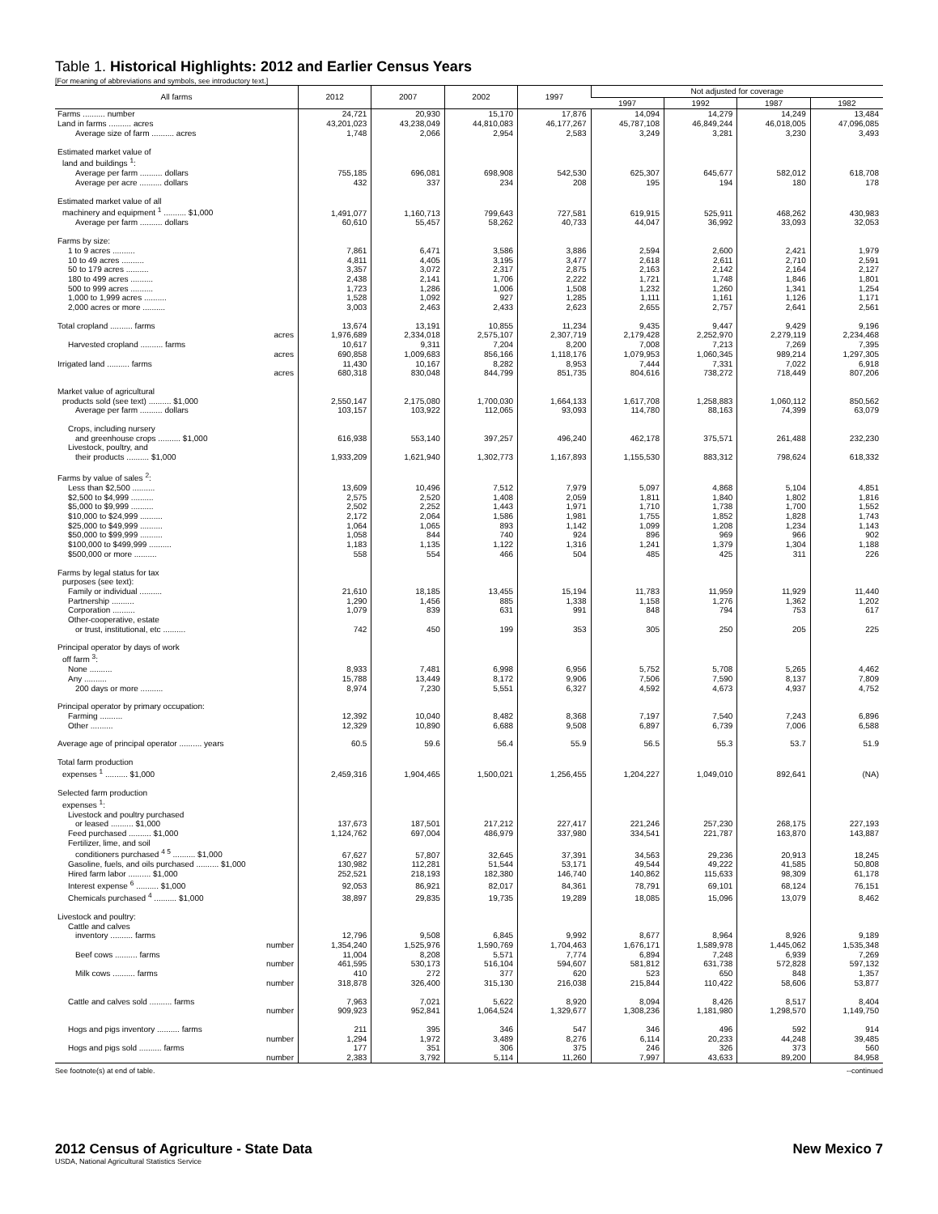Table 1. Historical Highlights: 2012 and Earlier Census Years
[For meaning of abbreviations and symbols, see introductory text.]
| All farms | 2012 | 2007 | 2002 | 1997 | Not adjusted for coverage | | | |
| --- | --- | --- | --- | --- | --- | --- | --- | --- |
| | | | | | 1997 | 1992 | 1987 | 1982 |
| Farms .......... number | 24,721 | 20,930 | 15,170 | 17,876 | 14,094 | 14,279 | 14,249 | 13,484 |
| Land in farms .......... acres | 43,201,023 | 43,238,049 | 44,810,083 | 46,177,267 | 45,787,108 | 46,849,244 | 46,018,005 | 47,096,085 |
| Average size of farm .......... acres | 1,748 | 2,066 | 2,954 | 2,583 | 3,249 | 3,281 | 3,230 | 3,493 |
| Estimated market value of | | | | | | | | |
| land and buildings <sup>1</sup>: | | | | | | | | |
| Average per farm .......... dollars | 755,185 | 696,081 | 698,908 | 542,530 | 625,307 | 645,677 | 582,012 | 618,708 |
| Average per acre .......... dollars | 432 | 337 | 234 | 208 | 195 | 194 | 180 | 178 |
| Estimated market value of all | | | | | | | | |
| machinery and equipment <sup>1</sup> .......... $1,000 | 1,491,077 | 1,160,713 | 799,643 | 727,581 | 619,915 | 525,911 | 468,262 | 430,983 |
| Average per farm .......... dollars | 60,610 | 55,457 | 58,262 | 40,733 | 44,047 | 36,992 | 33,093 | 32,053 |
| Farms by size: | | | | | | | | |
| 1 to 9 acres .......... | 7,861 | 6,471 | 3,586 | 3,886 | 2,594 | 2,600 | 2,421 | 1,979 |
| 10 to 49 acres .......... | 4,811 | 4,405 | 3,195 | 3,477 | 2,618 | 2,611 | 2,710 | 2,591 |
| 50 to 179 acres .......... | 3,357 | 3,072 | 2,317 | 2,875 | 2,163 | 2,142 | 2,164 | 2,127 |
| 180 to 499 acres .......... | 2,438 | 2,141 | 1,706 | 2,222 | 1,721 | 1,748 | 1,846 | 1,801 |
| 500 to 999 acres .......... | 1,723 | 1,286 | 1,006 | 1,508 | 1,232 | 1,260 | 1,341 | 1,254 |
| 1,000 to 1,999 acres .......... | 1,528 | 1,092 | 927 | 1,285 | 1,111 | 1,161 | 1,126 | 1,171 |
| 2,000 acres or more .......... | 3,003 | 2,463 | 2,433 | 2,623 | 2,655 | 2,757 | 2,641 | 2,561 |
| Total cropland .......... farms | 13,674 | 13,191 | 10,855 | 11,234 | 9,435 | 9,447 | 9,429 | 9,196 |
| acres | 1,976,689 | 2,334,018 | 2,575,107 | 2,307,719 | 2,179,428 | 2,252,970 | 2,279,119 | 2,234,468 |
| Harvested cropland .......... farms | 10,617 | 9,311 | 7,204 | 8,200 | 7,008 | 7,213 | 7,269 | 7,395 |
| acres | 690,858 | 1,009,683 | 856,166 | 1,118,176 | 1,079,953 | 1,060,345 | 989,214 | 1,297,305 |
| Irrigated land .......... farms | 11,430 | 10,167 | 8,282 | 8,953 | 7,444 | 7,331 | 7,022 | 6,918 |
| acres | 680,318 | 830,048 | 844,799 | 851,735 | 804,616 | 738,272 | 718,449 | 807,206 |
| Market value of agricultural | | | | | | | | |
| products sold (see text) .......... $1,000 | 2,550,147 | 2,175,080 | 1,700,030 | 1,664,133 | 1,617,708 | 1,258,883 | 1,060,112 | 850,562 |
| Average per farm .......... dollars | 103,157 | 103,922 | 112,065 | 93,093 | 114,780 | 88,163 | 74,399 | 63,079 |
| Crops, including nursery | | | | | | | | |
| and greenhouse crops .......... $1,000 | 616,938 | 553,140 | 397,257 | 496,240 | 462,178 | 375,571 | 261,488 | 232,230 |
| Livestock, poultry, and | | | | | | | | |
| their products .......... $1,000 | 1,933,209 | 1,621,940 | 1,302,773 | 1,167,893 | 1,155,530 | 883,312 | 798,624 | 618,332 |
| Farms by value of sales <sup>2</sup>: | | | | | | | | |
| Less than $2,500 .......... | 13,609 | 10,496 | 7,512 | 7,979 | 5,097 | 4,868 | 5,104 | 4,851 |
| $2,500 to $4,999 .......... | 2,575 | 2,520 | 1,408 | 2,059 | 1,811 | 1,840 | 1,802 | 1,816 |
| $5,000 to $9,999 .......... | 2,502 | 2,252 | 1,443 | 1,971 | 1,710 | 1,738 | 1,700 | 1,552 |
| $10,000 to $24,999 .......... | 2,172 | 2,064 | 1,586 | 1,981 | 1,755 | 1,852 | 1,828 | 1,743 |
| $25,000 to $49,999 .......... | 1,064 | 1,065 | 893 | 1,142 | 1,099 | 1,208 | 1,234 | 1,143 |
| $50,000 to $99,999 .......... | 1,058 | 844 | 740 | 924 | 896 | 969 | 966 | 902 |
| $100,000 to $499,999 .......... | 1,183 | 1,135 | 1,122 | 1,316 | 1,241 | 1,379 | 1,304 | 1,188 |
| $500,000 or more .......... | 558 | 554 | 466 | 504 | 485 | 425 | 311 | 226 |
| Farms by legal status for tax | | | | | | | | |
| purposes (see text): | | | | | | | | |
| Family or individual .......... | 21,610 | 18,185 | 13,455 | 15,194 | 11,783 | 11,959 | 11,929 | 11,440 |
| Partnership .......... | 1,290 | 1,456 | 885 | 1,338 | 1,158 | 1,276 | 1,362 | 1,202 |
| Corporation .......... | 1,079 | 839 | 631 | 991 | 848 | 794 | 753 | 617 |
| Other-cooperative, estate | | | | | | | | |
| or trust, institutional, etc .......... | 742 | 450 | 199 | 353 | 305 | 250 | 205 | 225 |
| Principal operator by days of work | | | | | | | | |
| off farm <sup>3</sup>: | | | | | | | | |
| None .......... | 8,933 | 7,481 | 6,998 | 6,956 | 5,752 | 5,708 | 5,265 | 4,462 |
| Any .......... | 15,788 | 13,449 | 8,172 | 9,906 | 7,506 | 7,590 | 8,137 | 7,809 |
| 200 days or more .......... | 8,974 | 7,230 | 5,551 | 6,327 | 4,592 | 4,673 | 4,937 | 4,752 |
| Principal operator by primary occupation: | | | | | | | | |
| Farming .......... | 12,392 | 10,040 | 8,482 | 8,368 | 7,197 | 7,540 | 7,243 | 6,896 |
| Other .......... | 12,329 | 10,890 | 6,688 | 9,508 | 6,897 | 6,739 | 7,006 | 6,588 |
| Average age of principal operator .......... years | 60.5 | 59.6 | 56.4 | 55.9 | 56.5 | 55.3 | 53.7 | 51.9 |
| Total farm production | | | | | | | | |
| expenses <sup>1</sup> .......... $1,000 | 2,459,316 | 1,904,465 | 1,500,021 | 1,256,455 | 1,204,227 | 1,049,010 | 892,641 | (NA) |
| Selected farm production | | | | | | | | |
| expenses <sup>1</sup>: | | | | | | | | |
| Livestock and poultry purchased | | | | | | | | |
| or leased .......... $1,000 | 137,673 | 187,501 | 217,212 | 227,417 | 221,246 | 257,230 | 268,175 | 227,193 |
| Feed purchased .......... $1,000 | 1,124,762 | 697,004 | 486,979 | 337,980 | 334,541 | 221,787 | 163,870 | 143,887 |
| Fertilizer, lime, and soil | | | | | | | | |
| conditioners purchased <sup>4 5</sup> .......... $1,000 | 67,627 | 57,807 | 32,645 | 37,391 | 34,563 | 29,236 | 20,913 | 18,245 |
| Gasoline, fuels, and oils purchased .......... $1,000 | 130,982 | 112,281 | 51,544 | 53,171 | 49,544 | 49,222 | 41,585 | 50,808 |
| Hired farm labor .......... $1,000 | 252,521 | 218,193 | 182,380 | 146,740 | 140,862 | 115,633 | 98,309 | 61,178 |
| Interest expense <sup>6</sup> .......... $1,000 | 92,053 | 86,921 | 82,017 | 84,361 | 78,791 | 69,101 | 68,124 | 76,151 |
| Chemicals purchased <sup>4</sup> .......... $1,000 | 38,897 | 29,835 | 19,735 | 19,289 | 18,085 | 15,096 | 13,079 | 8,462 |
| Livestock and poultry: | | | | | | | | |
| Cattle and calves | | | | | | | | |
| inventory .......... farms | 12,796 | 9,508 | 6,845 | 9,992 | 8,677 | 8,964 | 8,926 | 9,189 |
| number | 1,354,240 | 1,525,976 | 1,590,769 | 1,704,463 | 1,676,171 | 1,589,978 | 1,445,062 | 1,535,348 |
| Beef cows .......... farms | 11,004 | 8,208 | 5,571 | 7,774 | 6,894 | 7,248 | 6,939 | 7,269 |
| number | 461,595 | 530,173 | 516,104 | 594,607 | 581,812 | 631,738 | 572,828 | 597,132 |
| Milk cows .......... farms | 410 | 272 | 377 | 620 | 523 | 650 | 848 | 1,357 |
| number | 318,878 | 326,400 | 315,130 | 216,038 | 215,844 | 110,422 | 58,606 | 53,877 |
| Cattle and calves sold .......... farms | 7,963 | 7,021 | 5,622 | 8,920 | 8,094 | 8,426 | 8,517 | 8,404 |
| number | 909,923 | 952,841 | 1,064,524 | 1,329,677 | 1,308,236 | 1,181,980 | 1,298,570 | 1,149,750 |
| Hogs and pigs inventory .......... farms | 211 | 395 | 346 | 547 | 346 | 496 | 592 | 914 |
| number | 1,294 | 1,972 | 3,489 | 8,276 | 6,114 | 20,233 | 44,248 | 39,485 |
| Hogs and pigs sold .......... farms | 177 | 351 | 306 | 375 | 246 | 326 | 373 | 560 |
| number | 2,383 | 3,792 | 5,114 | 11,260 | 7,997 | 43,633 | 89,200 | 84,958 |
See footnote(s) at end of table. --continued
2012 Census of Agriculture - State Data New Mexico 7
USDA, National Agricultural Statistics Service